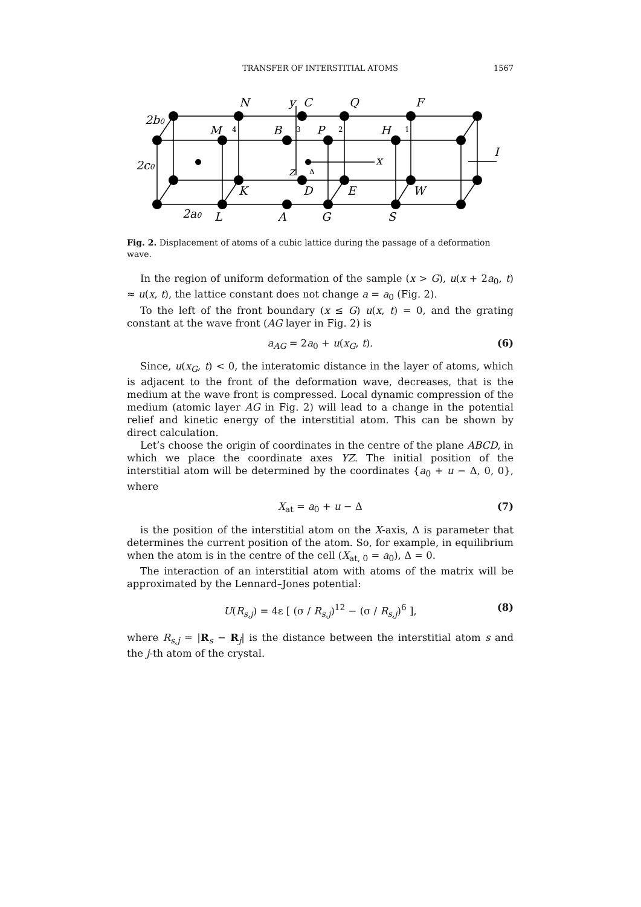TRANSFER OF INTERSTITIAL ATOMS 1567
2b0
2c0
2a0
N
y
C
Q
F
M
B
P
H
x
I
z
K
D
E
W
L
A
G
S
4
3
2
1
Δ
Fig. 2. Displacement of atoms of a cubic lattice during the passage of a deformation wave.
In the region of uniform deformation of the sample (x > G), u(x + 2a<sub>0</sub>, t) ≈ u(x, t), the lattice constant does not change a = a<sub>0</sub> (Fig. 2).
To the left of the front boundary (x ≤ G) u(x, t) = 0, and the grating constant at the wave front (AG layer in Fig. 2) is
a<sub>AG</sub> = 2a<sub>0</sub> + u(x<sub>G</sub>, t). (6)
Since, u(x<sub>G</sub>, t) < 0, the interatomic distance in the layer of atoms, which is adjacent to the front of the deformation wave, decreases, that is the medium at the wave front is compressed. Local dynamic compression of the medium (atomic layer AG in Fig. 2) will lead to a change in the potential relief and kinetic energy of the interstitial atom. This can be shown by direct calculation.
Let’s choose the origin of coordinates in the centre of the plane ABCD, in which we place the coordinate axes YZ. The initial position of the interstitial atom will be determined by the coordinates {a<sub>0</sub> + u − Δ, 0, 0}, where
X<sub>at</sub> = a<sub>0</sub> + u − Δ (7)
is the position of the interstitial atom on the X-axis, Δ is parameter that determines the current position of the atom. So, for example, in equilibrium when the atom is in the centre of the cell (X<sub>at, 0</sub> = a<sub>0</sub>), Δ = 0.
The interaction of an interstitial atom with atoms of the matrix will be approximated by the Lennard–Jones potential:
U(R<sub>s,j</sub>) = 4ε [ (σ / R<sub>s,j</sub>)<sup>12</sup> − (σ / R<sub>s,j</sub>)<sup>6</sup> ], (8)
where R<sub>s,j</sub> = |R<sub>s</sub> − R<sub>j</sub>| is the distance between the interstitial atom s and the j-th atom of the crystal.